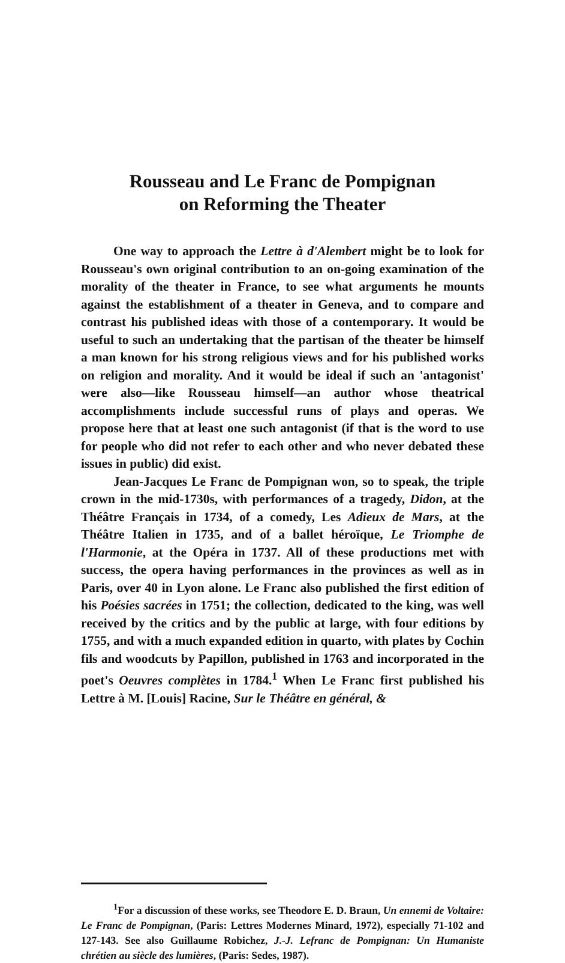Rousseau and Le Franc de Pompignan
on Reforming the Theater
One way to approach the Lettre à d'Alembert might be to look for Rousseau's own original contribution to an on-going examination of the morality of the theater in France, to see what arguments he mounts against the establishment of a theater in Geneva, and to compare and contrast his published ideas with those of a contemporary. It would be useful to such an undertaking that the partisan of the theater be himself a man known for his strong religious views and for his published works on religion and morality. And it would be ideal if such an 'antagonist' were also—like Rousseau himself—an author whose theatrical accomplishments include successful runs of plays and operas. We propose here that at least one such antagonist (if that is the word to use for people who did not refer to each other and who never debated these issues in public) did exist.
Jean-Jacques Le Franc de Pompignan won, so to speak, the triple crown in the mid-1730s, with performances of a tragedy, Didon, at the Théâtre Français in 1734, of a comedy, Les Adieux de Mars, at the Théâtre Italien in 1735, and of a ballet héroïque, Le Triomphe de l'Harmonie, at the Opéra in 1737. All of these productions met with success, the opera having performances in the provinces as well as in Paris, over 40 in Lyon alone. Le Franc also published the first edition of his Poésies sacrées in 1751; the collection, dedicated to the king, was well received by the critics and by the public at large, with four editions by 1755, and with a much expanded edition in quarto, with plates by Cochin fils and woodcuts by Papillon, published in 1763 and incorporated in the poet's Oeuvres complètes in 1784.<sup>1</sup> When Le Franc first published his Lettre à M. [Louis] Racine, Sur le Théâtre en général, &
<sup>1</sup> For a discussion of these works, see Theodore E. D. Braun, Un ennemi de Voltaire: Le Franc de Pompignan, (Paris: Lettres Modernes Minard, 1972), especially 71-102 and 127-143. See also Guillaume Robichez, J.-J. Lefranc de Pompignan: Un Humaniste chrétien au siècle des lumières, (Paris: Sedes, 1987).